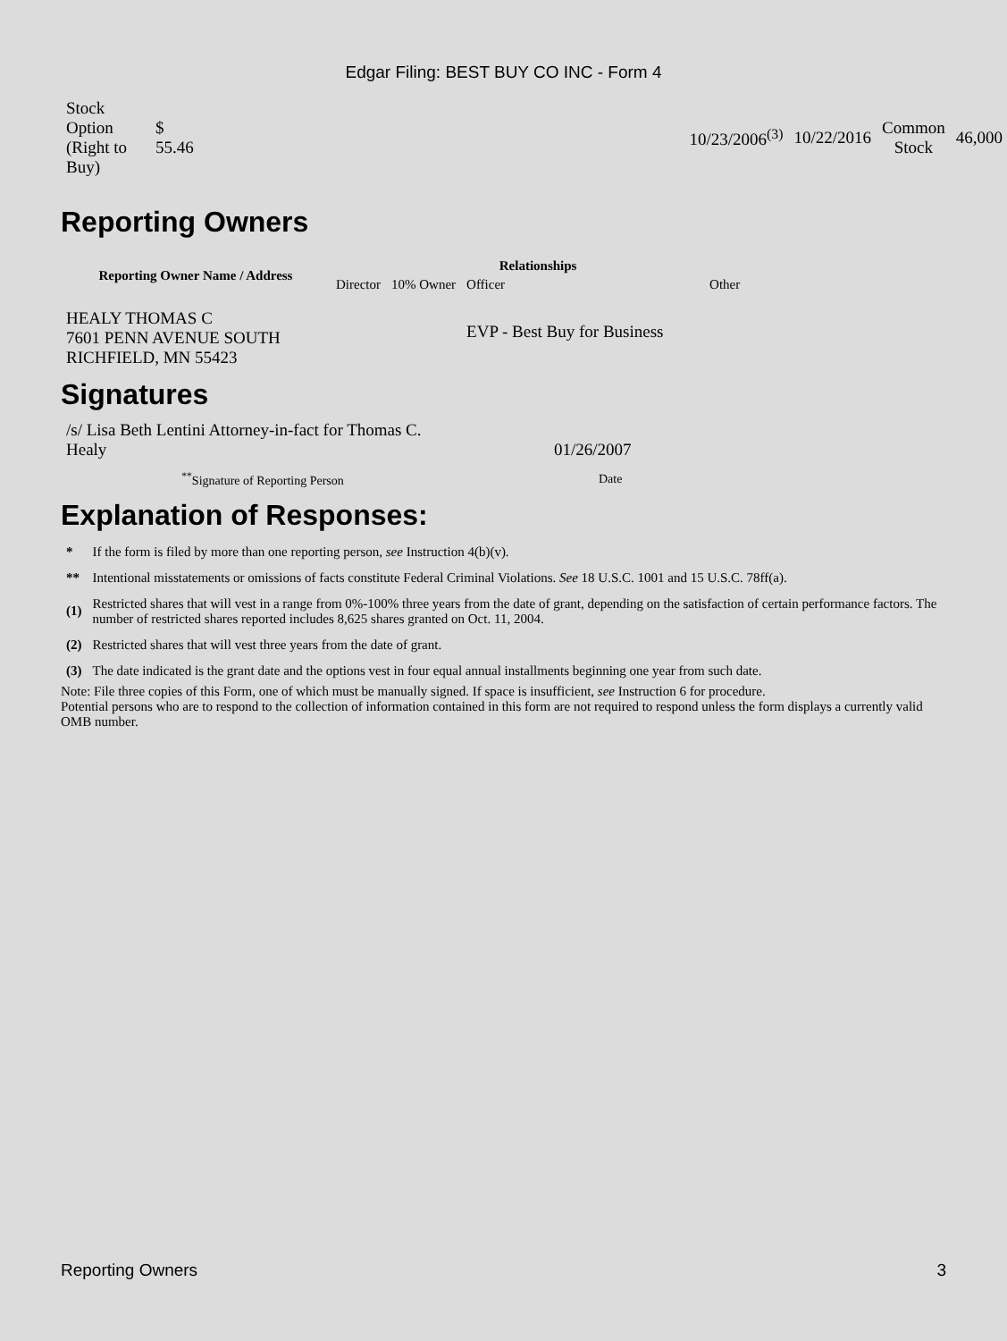Edgar Filing: BEST BUY CO INC - Form 4
| Stock Option (Right to Buy) | $ 55.46 | | 10/23/2006<sup>(3)</sup> | 10/22/2016 | Common Stock | 46,000 |
Reporting Owners
| Reporting Owner Name / Address | Relationships | | | |
| --- | --- | --- | --- | --- |
| | Director | 10% Owner | Officer | Other |
| HEALY THOMAS C 7601 PENN AVENUE SOUTH RICHFIELD, MN 55423 | | | EVP - Best Buy for Business | |
Signatures
| /s/ Lisa Beth Lentini Attorney-in-fact for Thomas C. Healy | 01/26/2007 |
| <sup>**</sup> Signature of Reporting Person | Date |
Explanation of Responses:
| * | If the form is filed by more than one reporting person, see Instruction 4(b)(v). |
| ** | Intentional misstatements or omissions of facts constitute Federal Criminal Violations. See 18 U.S.C. 1001 and 15 U.S.C. 78ff(a). |
| (1) | Restricted shares that will vest in a range from 0%-100% three years from the date of grant, depending on the satisfaction of certain performance factors. The number of restricted shares reported includes 8,625 shares granted on Oct. 11, 2004. |
| (2) | Restricted shares that will vest three years from the date of grant. |
| (3) | The date indicated is the grant date and the options vest in four equal annual installments beginning one year from such date. |
Note: File three copies of this Form, one of which must be manually signed. If space is insufficient, see Instruction 6 for procedure.
Potential persons who are to respond to the collection of information contained in this form are not required to respond unless the form displays a currently valid OMB number.
Reporting Owners 3